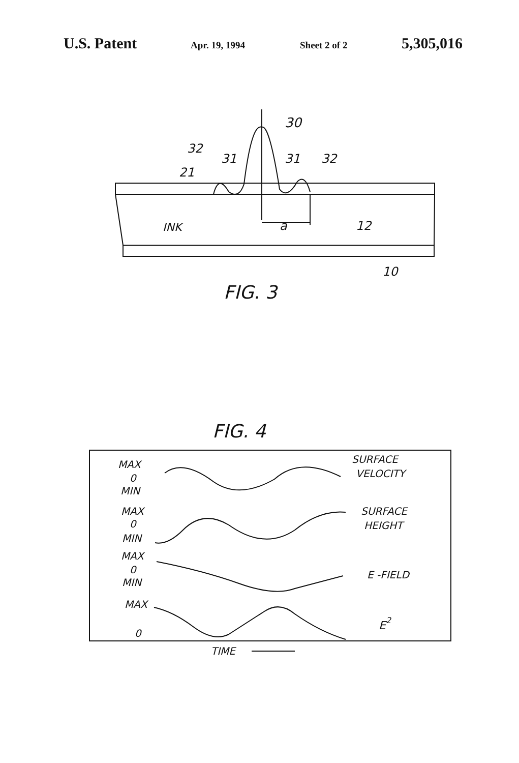U.S. Patent Apr. 19, 1994 Sheet 2 of 2 5,305,016
30
32
31
31
32
21
INK
a
12
10
FIG. 3
FIG. 4
MAX
0
MIN
SURFACE
VELOCITY
MAX
0
MIN
SURFACE
HEIGHT
MAX
0
MIN
E -FIELD
MAX
0
E2
TIME